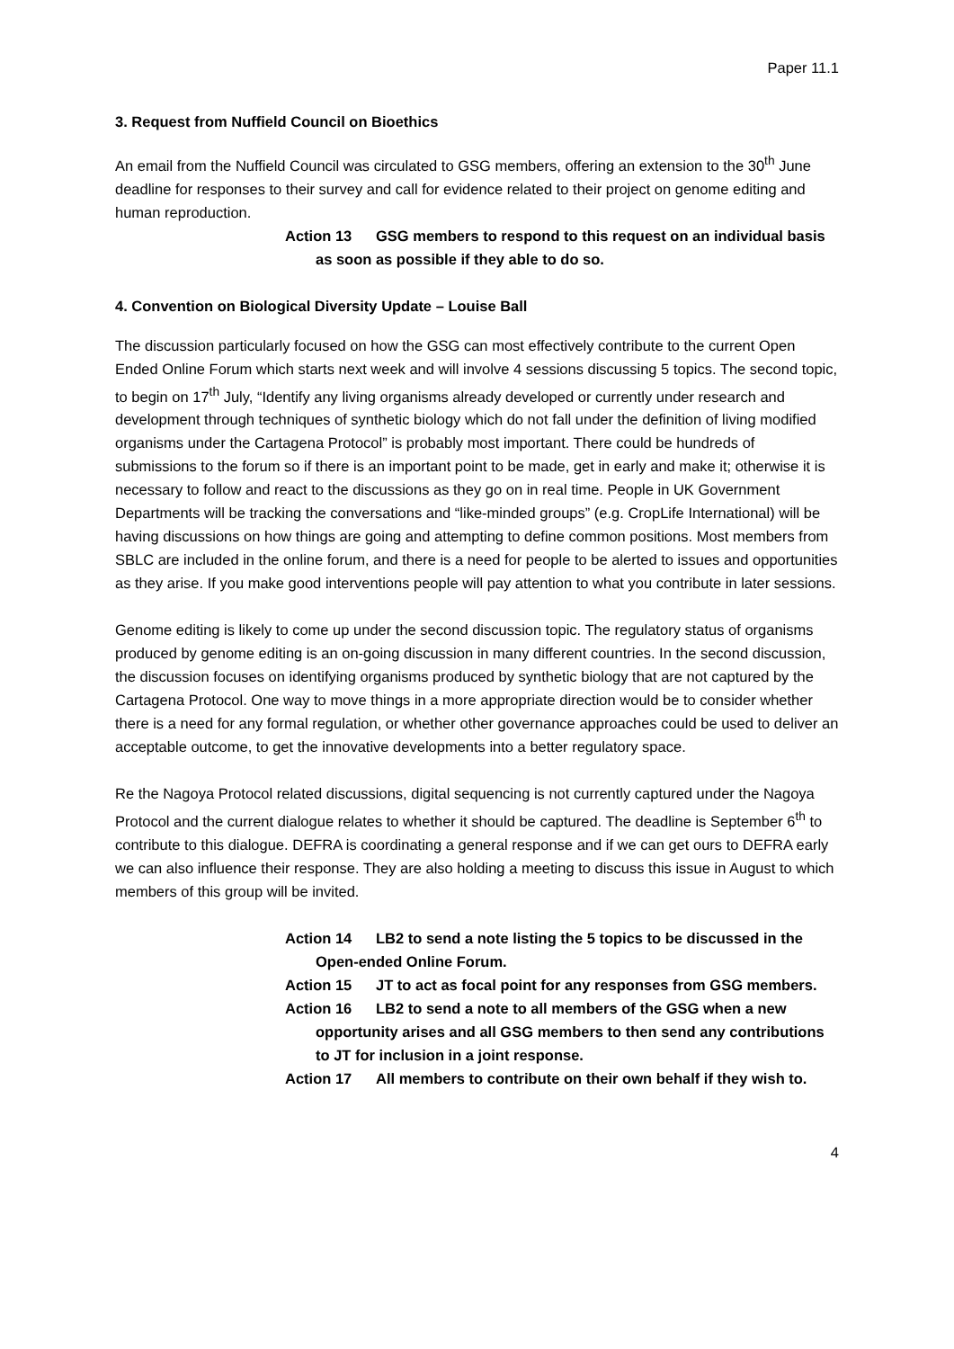Paper 11.1
3. Request from Nuffield Council on Bioethics
An email from the Nuffield Council was circulated to GSG members, offering an extension to the 30<sup>th</sup> June deadline for responses to their survey and call for evidence related to their project on genome editing and human reproduction.
Action 13 GSG members to respond to this request on an individual basis as soon as possible if they able to do so.
4. Convention on Biological Diversity Update – Louise Ball
The discussion particularly focused on how the GSG can most effectively contribute to the current Open Ended Online Forum which starts next week and will involve 4 sessions discussing 5 topics. The second topic, to begin on 17<sup>th</sup> July, “Identify any living organisms already developed or currently under research and development through techniques of synthetic biology which do not fall under the definition of living modified organisms under the Cartagena Protocol” is probably most important. There could be hundreds of submissions to the forum so if there is an important point to be made, get in early and make it; otherwise it is necessary to follow and react to the discussions as they go on in real time. People in UK Government Departments will be tracking the conversations and “like-minded groups” (e.g. CropLife International) will be having discussions on how things are going and attempting to define common positions. Most members from SBLC are included in the online forum, and there is a need for people to be alerted to issues and opportunities as they arise. If you make good interventions people will pay attention to what you contribute in later sessions.
Genome editing is likely to come up under the second discussion topic. The regulatory status of organisms produced by genome editing is an on-going discussion in many different countries. In the second discussion, the discussion focuses on identifying organisms produced by synthetic biology that are not captured by the Cartagena Protocol. One way to move things in a more appropriate direction would be to consider whether there is a need for any formal regulation, or whether other governance approaches could be used to deliver an acceptable outcome, to get the innovative developments into a better regulatory space.
Re the Nagoya Protocol related discussions, digital sequencing is not currently captured under the Nagoya Protocol and the current dialogue relates to whether it should be captured. The deadline is September 6<sup>th</sup> to contribute to this dialogue. DEFRA is coordinating a general response and if we can get ours to DEFRA early we can also influence their response. They are also holding a meeting to discuss this issue in August to which members of this group will be invited.
Action 14 LB2 to send a note listing the 5 topics to be discussed in the Open-ended Online Forum.
Action 15 JT to act as focal point for any responses from GSG members.
Action 16 LB2 to send a note to all members of the GSG when a new opportunity arises and all GSG members to then send any contributions to JT for inclusion in a joint response.
Action 17 All members to contribute on their own behalf if they wish to.
4